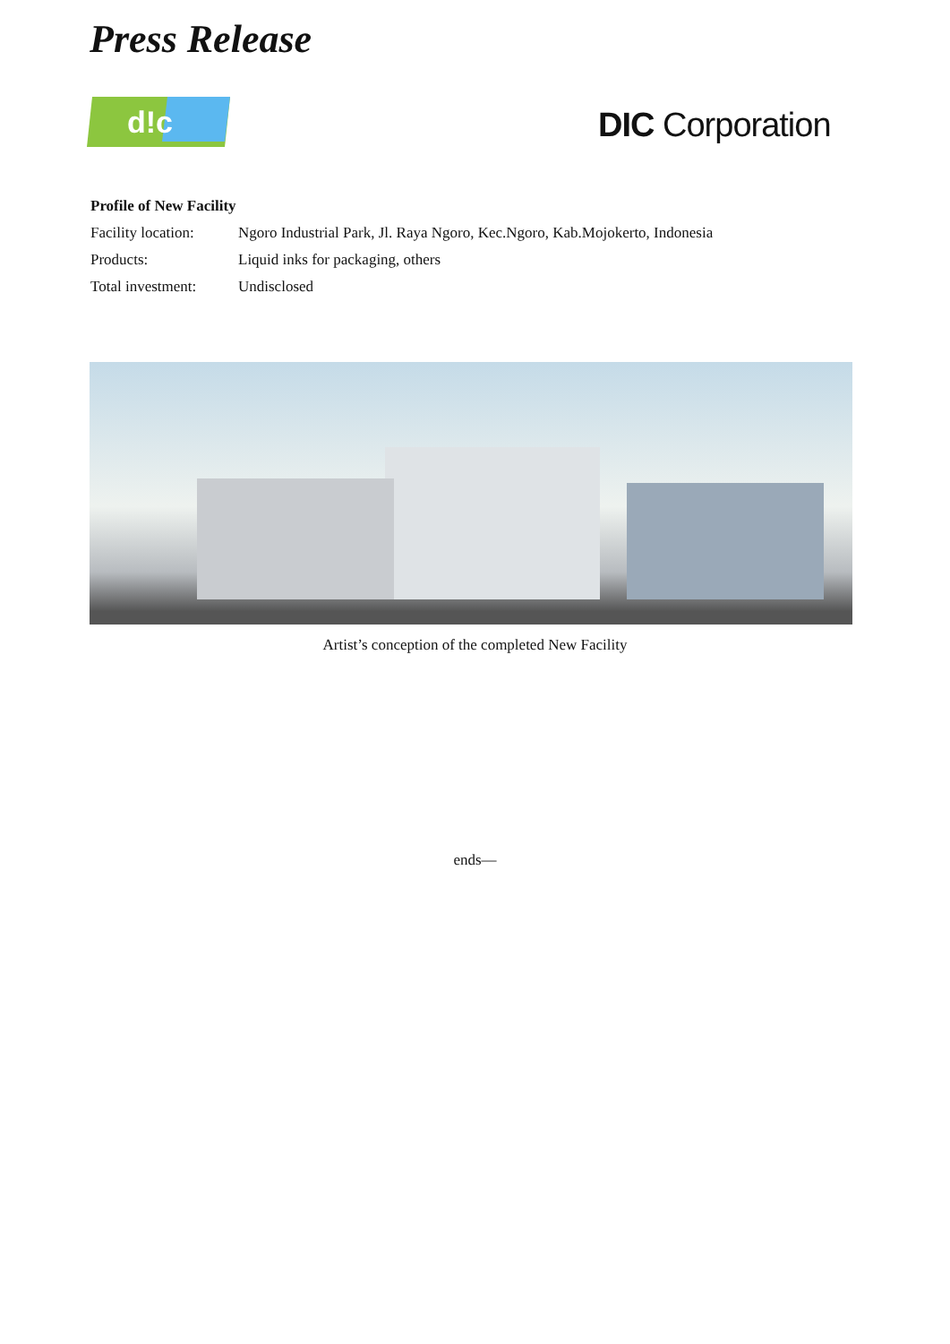Press Release
d!c
DIC Corporation
Profile of New Facility
Facility location: Ngoro Industrial Park, Jl. Raya Ngoro, Kec.Ngoro, Kab.Mojokerto, Indonesia
Products: Liquid inks for packaging, others
Total investment: Undisclosed
Artist’s conception of the completed New Facility
ends—